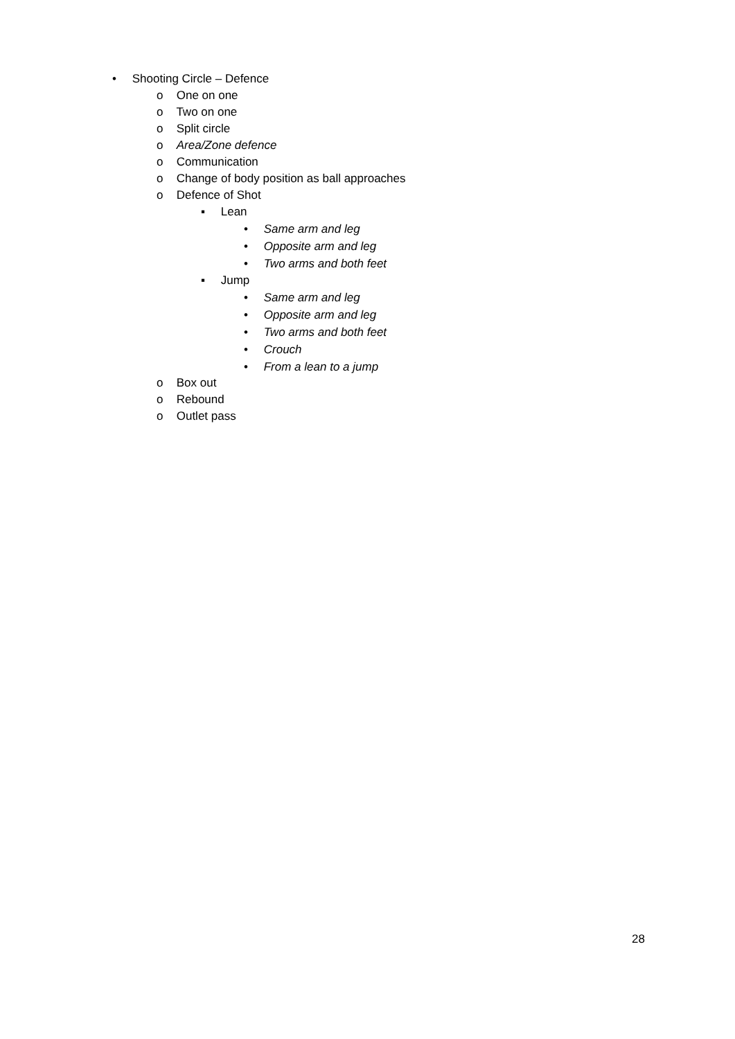• Shooting Circle – Defence
o One on one
o Two on one
o Split circle
o Area/Zone defence
o Communication
o Change of body position as ball approaches
o Defence of Shot
▪ Lean
• Same arm and leg
• Opposite arm and leg
• Two arms and both feet
▪ Jump
• Same arm and leg
• Opposite arm and leg
• Two arms and both feet
• Crouch
• From a lean to a jump
o Box out
o Rebound
o Outlet pass
28